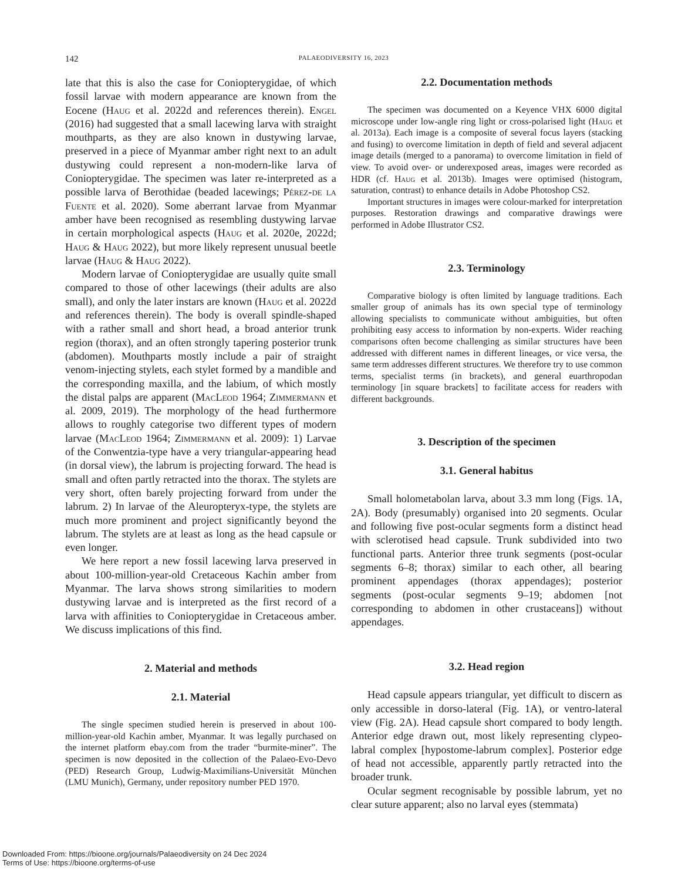142 PALAEODIVERSITY 16, 2023
late that this is also the case for Coniopterygidae, of which fossil larvae with modern appearance are known from the Eocene (Haug et al. 2022d and references therein). Engel (2016) had suggested that a small lacewing larva with straight mouthparts, as they are also known in dustywing larvae, preserved in a piece of Myanmar amber right next to an adult dustywing could represent a non-modern-like larva of Coniopterygidae. The specimen was later re-interpreted as a possible larva of Berothidae (beaded lacewings; Pérez-de la Fuente et al. 2020). Some aberrant larvae from Myanmar amber have been recognised as resembling dustywing larvae in certain morphological aspects (Haug et al. 2020e, 2022d; Haug & Haug 2022), but more likely represent unusual beetle larvae (Haug & Haug 2022).
Modern larvae of Coniopterygidae are usually quite small compared to those of other lacewings (their adults are also small), and only the later instars are known (Haug et al. 2022d and references therein). The body is overall spindle-shaped with a rather small and short head, a broad anterior trunk region (thorax), and an often strongly tapering posterior trunk (abdomen). Mouthparts mostly include a pair of straight venom-injecting stylets, each stylet formed by a mandible and the corresponding maxilla, and the labium, of which mostly the distal palps are apparent (MacLeod 1964; Zimmermann et al. 2009, 2019). The morphology of the head furthermore allows to roughly categorise two different types of modern larvae (MacLeod 1964; Zimmermann et al. 2009): 1) Larvae of the Conwentzia-type have a very triangular-appearing head (in dorsal view), the labrum is projecting forward. The head is small and often partly retracted into the thorax. The stylets are very short, often barely projecting forward from under the labrum. 2) In larvae of the Aleuropteryx-type, the stylets are much more prominent and project significantly beyond the labrum. The stylets are at least as long as the head capsule or even longer.
We here report a new fossil lacewing larva preserved in about 100-million-year-old Cretaceous Kachin amber from Myanmar. The larva shows strong similarities to modern dustywing larvae and is interpreted as the first record of a larva with affinities to Coniopterygidae in Cretaceous amber. We discuss implications of this find.
2. Material and methods
2.1. Material
The single specimen studied herein is preserved in about 100-million-year-old Kachin amber, Myanmar. It was legally purchased on the internet platform ebay.com from the trader “burmite-miner”. The specimen is now deposited in the collection of the Palaeo-Evo-Devo (PED) Research Group, Ludwig-Maximilians-Universität München (LMU Munich), Germany, under repository number PED 1970.
2.2. Documentation methods
The specimen was documented on a Keyence VHX 6000 digital microscope under low-angle ring light or cross-polarised light (Haug et al. 2013a). Each image is a composite of several focus layers (stacking and fusing) to overcome limitation in depth of field and several adjacent image details (merged to a panorama) to overcome limitation in field of view. To avoid over- or underexposed areas, images were recorded as HDR (cf. Haug et al. 2013b). Images were optimised (histogram, saturation, contrast) to enhance details in Adobe Photoshop CS2.
Important structures in images were colour-marked for interpretation purposes. Restoration drawings and comparative drawings were performed in Adobe Illustrator CS2.
2.3. Terminology
Comparative biology is often limited by language traditions. Each smaller group of animals has its own special type of terminology allowing specialists to communicate without ambiguities, but often prohibiting easy access to information by non-experts. Wider reaching comparisons often become challenging as similar structures have been addressed with different names in different lineages, or vice versa, the same term addresses different structures. We therefore try to use common terms, specialist terms (in brackets), and general euarthropodan terminology [in square brackets] to facilitate access for readers with different backgrounds.
3. Description of the specimen
3.1. General habitus
Small holometabolan larva, about 3.3 mm long (Figs. 1A, 2A). Body (presumably) organised into 20 segments. Ocular and following five post-ocular segments form a distinct head with sclerotised head capsule. Trunk subdivided into two functional parts. Anterior three trunk segments (post-ocular segments 6–8; thorax) similar to each other, all bearing prominent appendages (thorax appendages); posterior segments (post-ocular segments 9–19; abdomen [not corresponding to abdomen in other crustaceans]) without appendages.
3.2. Head region
Head capsule appears triangular, yet difficult to discern as only accessible in dorso-lateral (Fig. 1A), or ventro-lateral view (Fig. 2A). Head capsule short compared to body length. Anterior edge drawn out, most likely representing clypeo-labral complex [hypostome-labrum complex]. Posterior edge of head not accessible, apparently partly retracted into the broader trunk.
Ocular segment recognisable by possible labrum, yet no clear suture apparent; also no larval eyes (stemmata)
Downloaded From: https://bioone.org/journals/Palaeodiversity on 24 Dec 2024
Terms of Use: https://bioone.org/terms-of-use